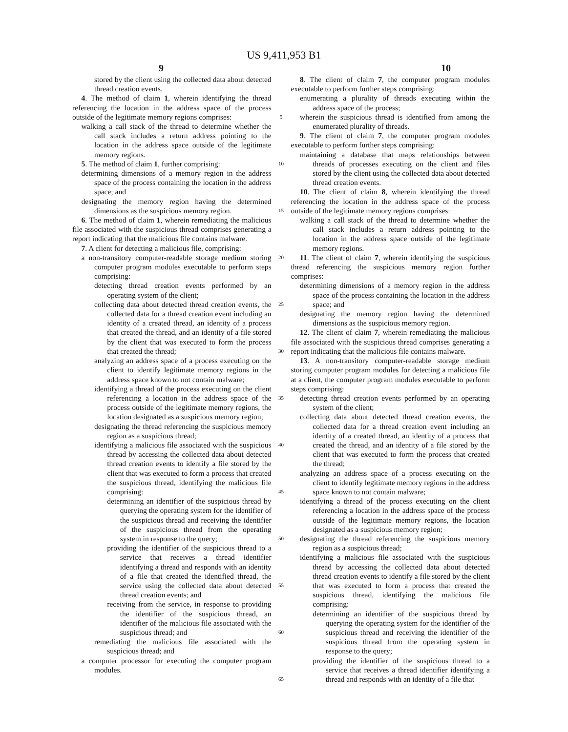US 9,411,953 B1
9 10
stored by the client using the collected data about detected thread creation events.
4. The method of claim 1, wherein identifying the thread referencing the location in the address space of the process outside of the legitimate memory regions comprises:
walking a call stack of the thread to determine whether the call stack includes a return address pointing to the location in the address space outside of the legitimate memory regions.
5. The method of claim 1, further comprising:
determining dimensions of a memory region in the address space of the process containing the location in the address space; and
designating the memory region having the determined dimensions as the suspicious memory region.
6. The method of claim 1, wherein remediating the malicious file associated with the suspicious thread comprises generating a report indicating that the malicious file contains malware.
7. A client for detecting a malicious file, comprising:
a non-transitory computer-readable storage medium storing computer program modules executable to perform steps comprising:
detecting thread creation events performed by an operating system of the client;
collecting data about detected thread creation events, the collected data for a thread creation event including an identity of a created thread, an identity of a process that created the thread, and an identity of a file stored by the client that was executed to form the process that created the thread;
analyzing an address space of a process executing on the client to identify legitimate memory regions in the address space known to not contain malware;
identifying a thread of the process executing on the client referencing a location in the address space of the process outside of the legitimate memory regions, the location designated as a suspicious memory region;
designating the thread referencing the suspicious memory region as a suspicious thread;
identifying a malicious file associated with the suspicious thread by accessing the collected data about detected thread creation events to identify a file stored by the client that was executed to form a process that created the suspicious thread, identifying the malicious file comprising:
determining an identifier of the suspicious thread by querying the operating system for the identifier of the suspicious thread and receiving the identifier of the suspicious thread from the operating system in response to the query;
providing the identifier of the suspicious thread to a service that receives a thread identifier identifying a thread and responds with an identity of a file that created the identified thread, the service using the collected data about detected thread creation events; and
receiving from the service, in response to providing the identifier of the suspicious thread, an identifier of the malicious file associated with the suspicious thread; and
remediating the malicious file associated with the suspicious thread; and
a computer processor for executing the computer program modules.
5
10
15
20
25
30
35
40
45
50
55
60
65
8. The client of claim 7, the computer program modules executable to perform further steps comprising:
enumerating a plurality of threads executing within the address space of the process;
wherein the suspicious thread is identified from among the enumerated plurality of threads.
9. The client of claim 7, the computer program modules executable to perform further steps comprising:
maintaining a database that maps relationships between threads of processes executing on the client and files stored by the client using the collected data about detected thread creation events.
10. The client of claim 8, wherein identifying the thread referencing the location in the address space of the process outside of the legitimate memory regions comprises:
walking a call stack of the thread to determine whether the call stack includes a return address pointing to the location in the address space outside of the legitimate memory regions.
11. The client of claim 7, wherein identifying the suspicious thread referencing the suspicious memory region further comprises:
determining dimensions of a memory region in the address space of the process containing the location in the address space; and
designating the memory region having the determined dimensions as the suspicious memory region.
12. The client of claim 7, wherein remediating the malicious file associated with the suspicious thread comprises generating a report indicating that the malicious file contains malware.
13. A non-transitory computer-readable storage medium storing computer program modules for detecting a malicious file at a client, the computer program modules executable to perform steps comprising:
detecting thread creation events performed by an operating system of the client;
collecting data about detected thread creation events, the collected data for a thread creation event including an identity of a created thread, an identity of a process that created the thread, and an identity of a file stored by the client that was executed to form the process that created the thread;
analyzing an address space of a process executing on the client to identify legitimate memory regions in the address space known to not contain malware;
identifying a thread of the process executing on the client referencing a location in the address space of the process outside of the legitimate memory regions, the location designated as a suspicious memory region;
designating the thread referencing the suspicious memory region as a suspicious thread;
identifying a malicious file associated with the suspicious thread by accessing the collected data about detected thread creation events to identify a file stored by the client that was executed to form a process that created the suspicious thread, identifying the malicious file comprising:
determining an identifier of the suspicious thread by querying the operating system for the identifier of the suspicious thread and receiving the identifier of the suspicious thread from the operating system in response to the query;
providing the identifier of the suspicious thread to a service that receives a thread identifier identifying a thread and responds with an identity of a file that